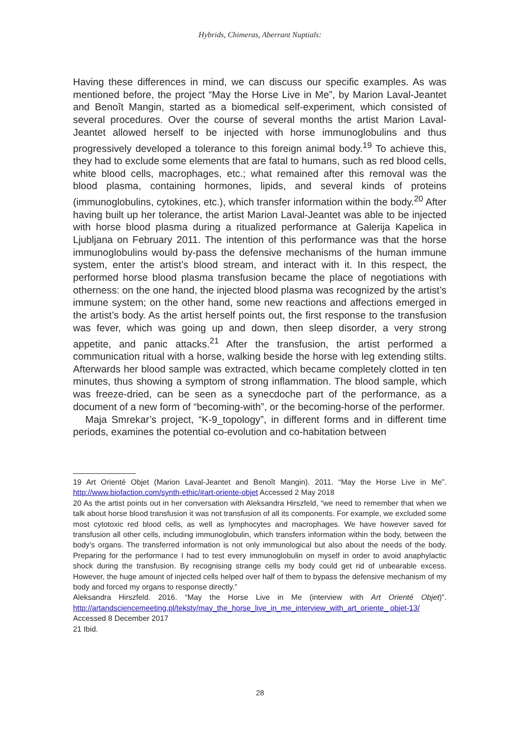Hybrids, Chimeras, Aberrant Nuptials:
Having these differences in mind, we can discuss our specific examples. As was mentioned before, the project “May the Horse Live in Me”, by Marion Laval-Jeantet and Benoît Mangin, started as a biomedical self-experiment, which consisted of several procedures. Over the course of several months the artist Marion Laval-Jeantet allowed herself to be injected with horse immunoglobulins and thus progressively developed a tolerance to this foreign animal body.<sup>19</sup> To achieve this, they had to exclude some elements that are fatal to humans, such as red blood cells, white blood cells, macrophages, etc.; what remained after this removal was the blood plasma, containing hormones, lipids, and several kinds of proteins (immunoglobulins, cytokines, etc.), which transfer information within the body.<sup>20</sup> After having built up her tolerance, the artist Marion Laval-Jeantet was able to be injected with horse blood plasma during a ritualized performance at Galerija Kapelica in Ljubljana on February 2011. The intention of this performance was that the horse immunoglobulins would by-pass the defensive mechanisms of the human immune system, enter the artist’s blood stream, and interact with it. In this respect, the performed horse blood plasma transfusion became the place of negotiations with otherness: on the one hand, the injected blood plasma was recognized by the artist’s immune system; on the other hand, some new reactions and affections emerged in the artist’s body. As the artist herself points out, the first response to the transfusion was fever, which was going up and down, then sleep disorder, a very strong appetite, and panic attacks.<sup>21</sup> After the transfusion, the artist performed a communication ritual with a horse, walking beside the horse with leg extending stilts. Afterwards her blood sample was extracted, which became completely clotted in ten minutes, thus showing a symptom of strong inflammation. The blood sample, which was freeze-dried, can be seen as a synecdoche part of the performance, as a document of a new form of “becoming-with”, or the becoming-horse of the performer.
Maja Smrekar’s project, “K-9_topology”, in different forms and in different time periods, examines the potential co-evolution and co-habitation between
19 Art Orienté Objet (Marion Laval-Jeantet and Benoît Mangin). 2011. “May the Horse Live in Me”. http://www.biofaction.com/synth-ethic/#art-oriente-objet Accessed 2 May 2018
20 As the artist points out in her conversation with Aleksandra Hirszfeld, “we need to remember that when we talk about horse blood transfusion it was not transfusion of all its components. For example, we excluded some most cytotoxic red blood cells, as well as lymphocytes and macrophages. We have however saved for transfusion all other cells, including immunoglobulin, which transfers information within the body, between the body’s organs. The transferred information is not only immunological but also about the needs of the body. Preparing for the performance I had to test every immunoglobulin on myself in order to avoid anaphylactic shock during the transfusion. By recognising strange cells my body could get rid of unbearable excess. However, the huge amount of injected cells helped over half of them to bypass the defensive mechanism of my body and forced my organs to response directly.”
Aleksandra Hirszfeld. 2016. “May the Horse Live in Me (interview with Art Orienté Objet)”. http://artandsciencemeeting.pl/teksty/may_the_horse_live_in_me_interview_with_art_oriente_ objet-13/
Accessed 8 December 2017
21 Ibid.
28